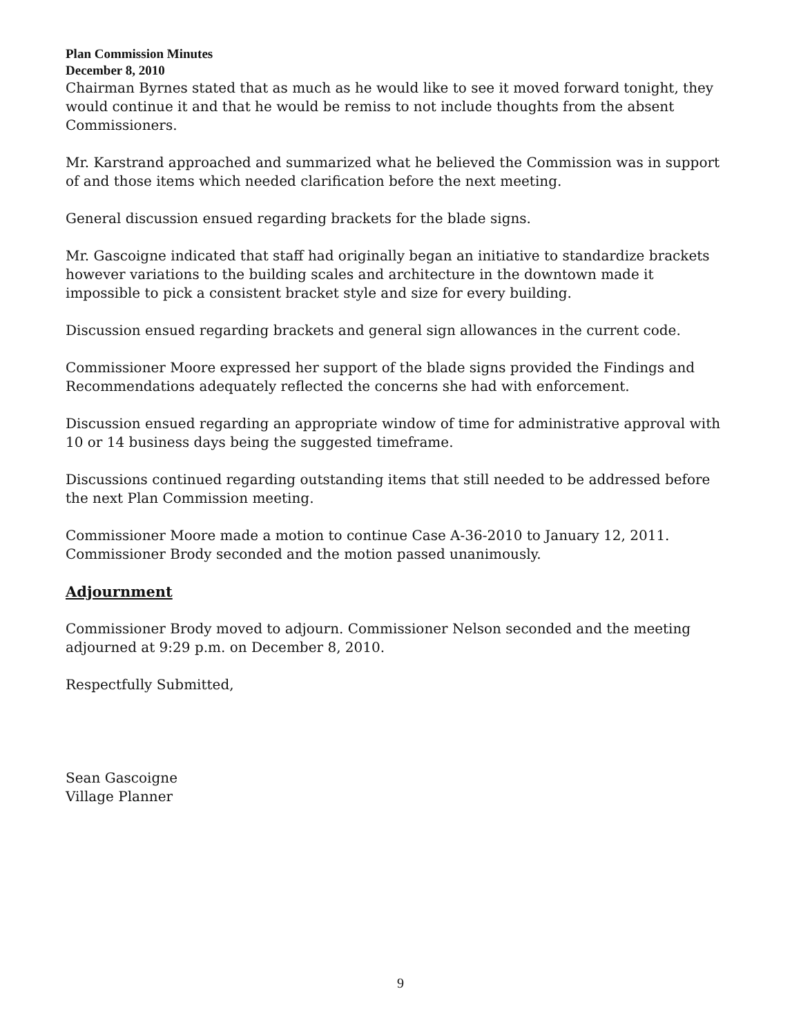Plan Commission Minutes
December 8, 2010
Chairman Byrnes stated that as much as he would like to see it moved forward tonight, they would continue it and that he would be remiss to not include thoughts from the absent Commissioners.
Mr. Karstrand approached and summarized what he believed the Commission was in support of and those items which needed clarification before the next meeting.
General discussion ensued regarding brackets for the blade signs.
Mr. Gascoigne indicated that staff had originally began an initiative to standardize brackets however variations to the building scales and architecture in the downtown made it impossible to pick a consistent bracket style and size for every building.
Discussion ensued regarding brackets and general sign allowances in the current code.
Commissioner Moore expressed her support of the blade signs provided the Findings and Recommendations adequately reflected the concerns she had with enforcement.
Discussion ensued regarding an appropriate window of time for administrative approval with 10 or 14 business days being the suggested timeframe.
Discussions continued regarding outstanding items that still needed to be addressed before the next Plan Commission meeting.
Commissioner Moore made a motion to continue Case A-36-2010 to January 12, 2011. Commissioner Brody seconded and the motion passed unanimously.
Adjournment
Commissioner Brody moved to adjourn. Commissioner Nelson seconded and the meeting adjourned at 9:29 p.m. on December 8, 2010.
Respectfully Submitted,
Sean Gascoigne
Village Planner
9